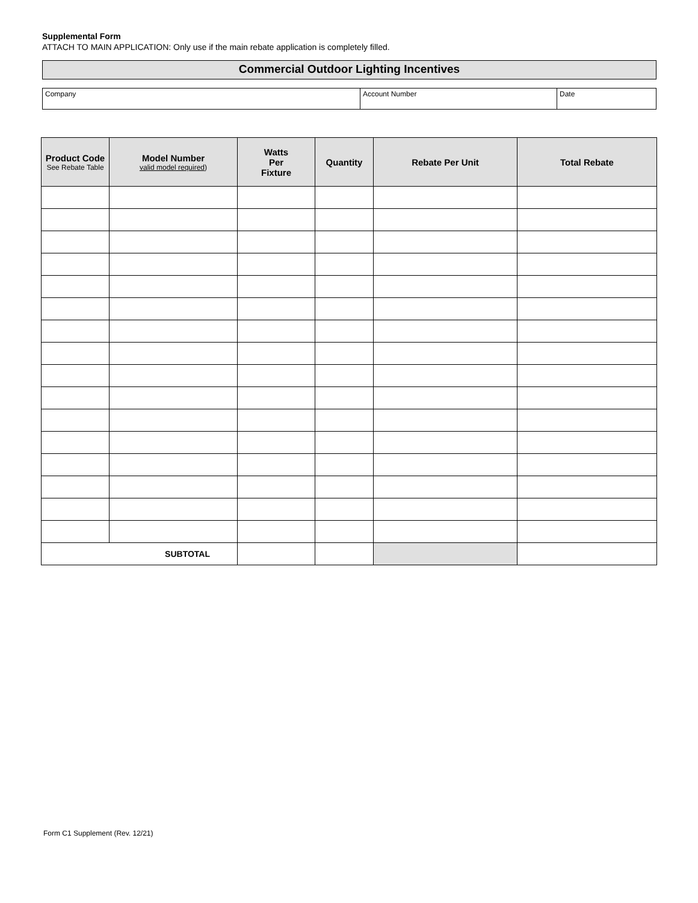Supplemental Form
ATTACH TO MAIN APPLICATION: Only use if the main rebate application is completely filled.
Commercial Outdoor Lighting Incentives
Company Account Number Date
| Product Code See Rebate Table | Model Number valid model required ) | Watts Per Fixture | Quantity | Rebate Per Unit | Total Rebate |
| --- | --- | --- | --- | --- | --- |
| SUBTOTAL | | | | | |
Form C1 Supplement (Rev. 12/21)